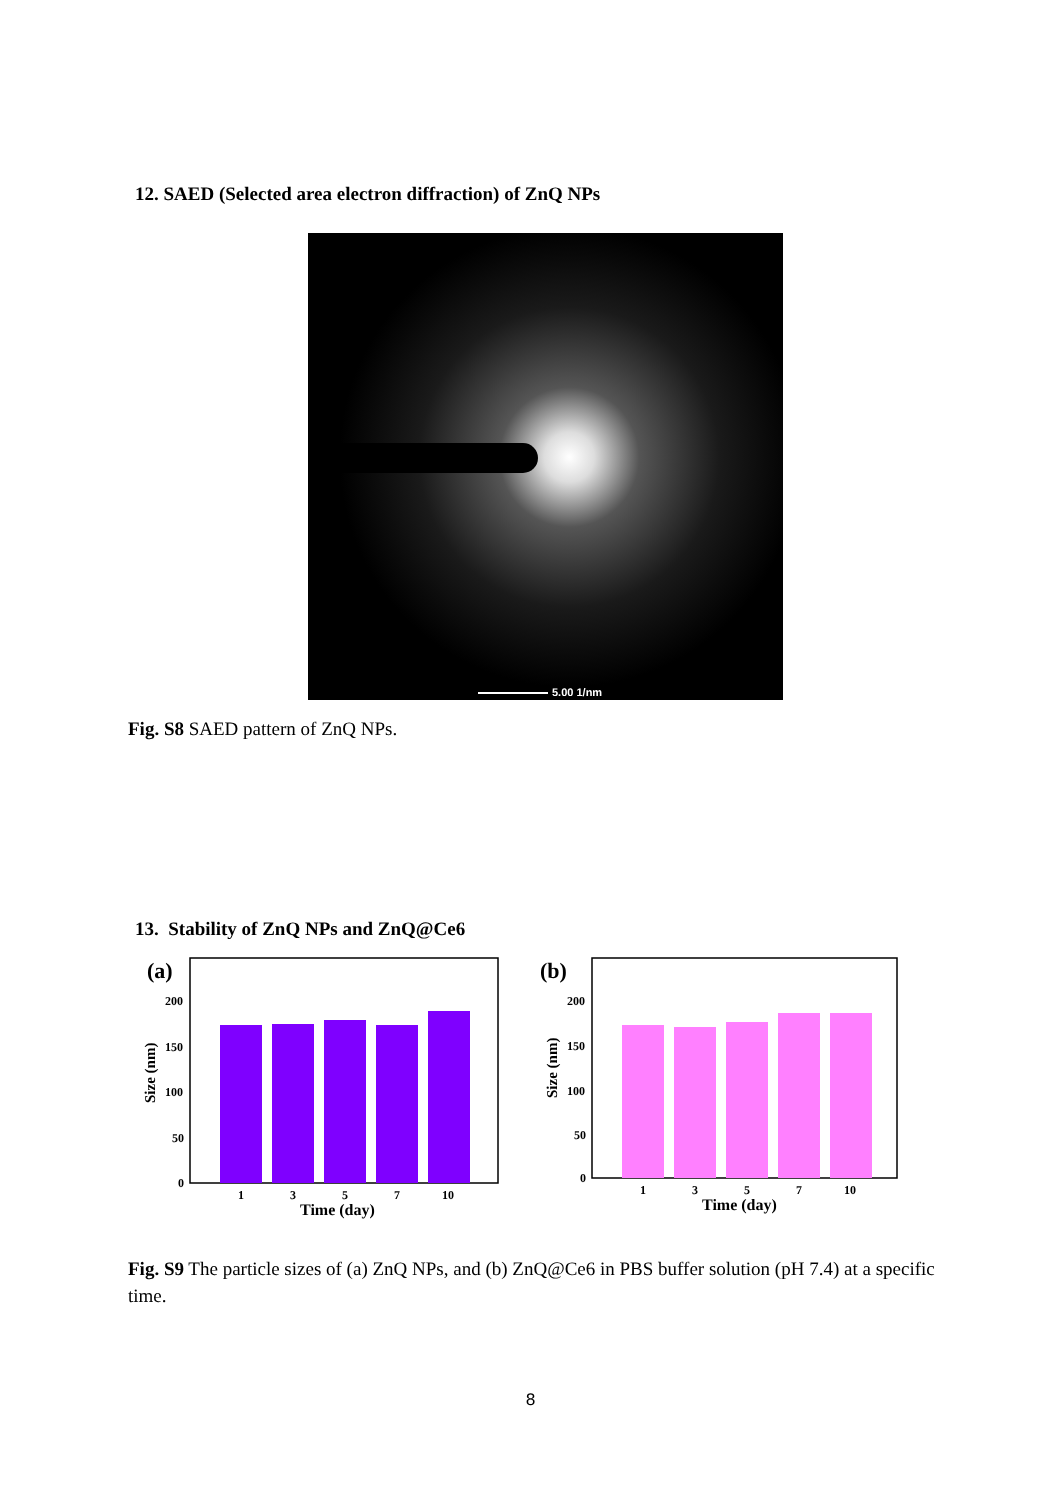12. SAED (Selected area electron diffraction) of ZnQ NPs
5.00 1/nm
Fig. S8 SAED pattern of ZnQ NPs.
13. Stability of ZnQ NPs and ZnQ@Ce6
(a)
200
150
100
50
0
1
3
5
7
10
Time (day)
Size (nm)
(b)
200
150
100
50
0
1
3
5
7
10
Time (day)
Size (nm)
Fig. S9 The particle sizes of (a) ZnQ NPs, and (b) ZnQ@Ce6 in PBS buffer solution (pH 7.4) at a specific time.
8